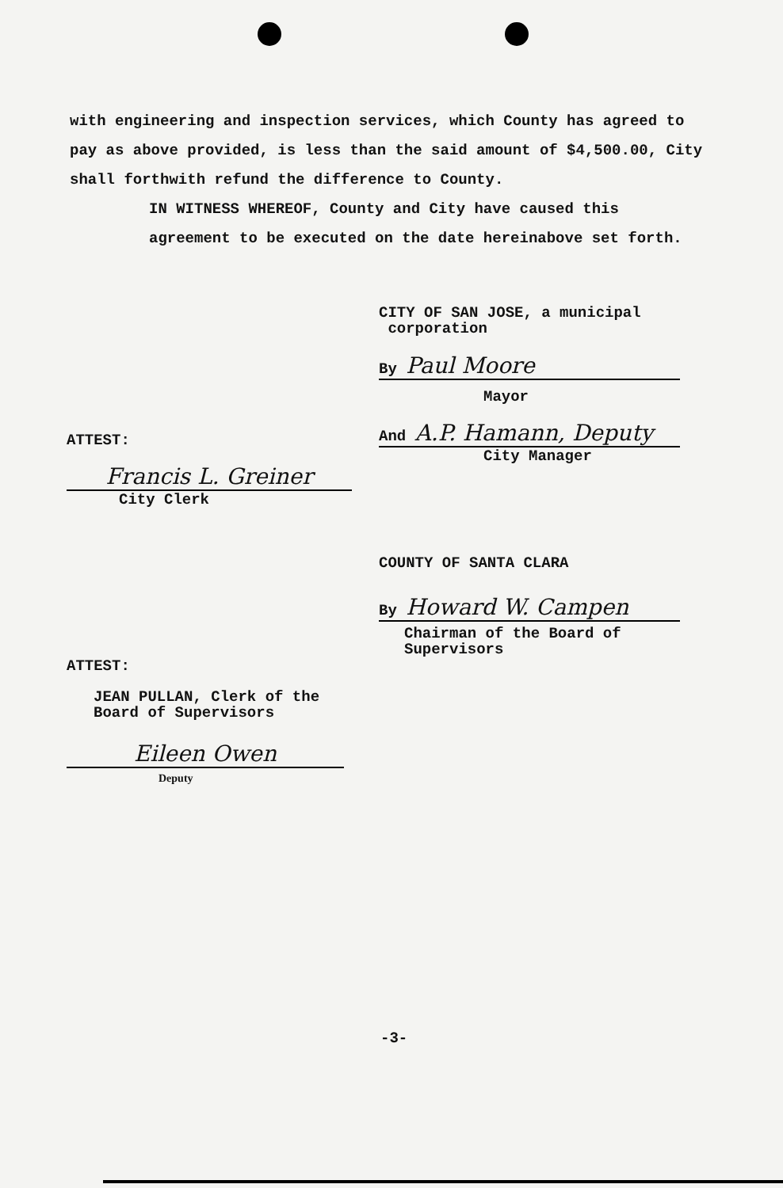with engineering and inspection services, which County has agreed to pay as above provided, is less than the said amount of $4,500.00, City shall forthwith refund the difference to County.
IN WITNESS WHEREOF, County and City have caused this agreement to be executed on the date hereinabove set forth.
CITY OF SAN JOSE, a municipal
corporation
By Paul Moore
Mayor
And A.P. Hamann, Deputy
City Manager
ATTEST:
Francis L. Greiner
City Clerk
COUNTY OF SANTA CLARA
By Howard W. Campen
Chairman of the Board of
Supervisors
ATTEST:
JEAN PULLAN, Clerk of the
Board of Supervisors
Eileen Owen
Deputy
-3-